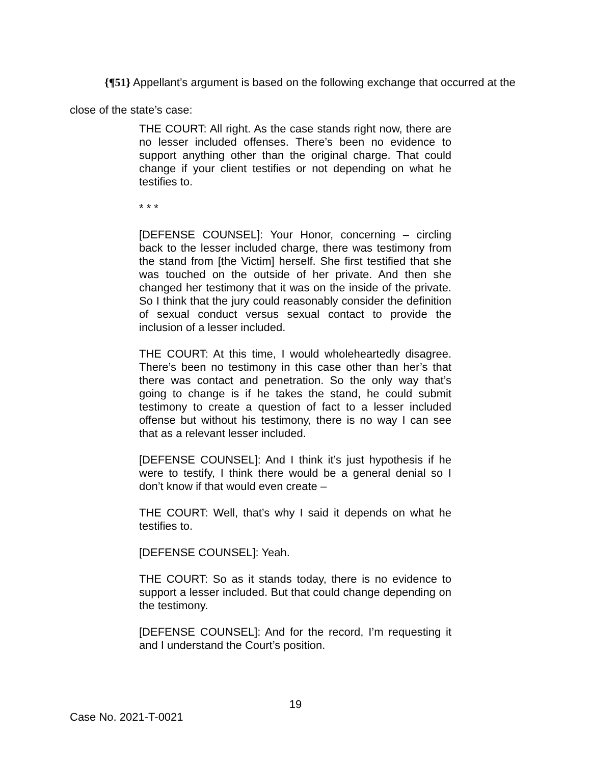{¶51} Appellant’s argument is based on the following exchange that occurred at the close of the state’s case:
THE COURT: All right. As the case stands right now, there are no lesser included offenses. There’s been no evidence to support anything other than the original charge. That could change if your client testifies or not depending on what he testifies to.
* * *
[DEFENSE COUNSEL]: Your Honor, concerning – circling back to the lesser included charge, there was testimony from the stand from [the Victim] herself. She first testified that she was touched on the outside of her private. And then she changed her testimony that it was on the inside of the private. So I think that the jury could reasonably consider the definition of sexual conduct versus sexual contact to provide the inclusion of a lesser included.
THE COURT: At this time, I would wholeheartedly disagree. There’s been no testimony in this case other than her’s that there was contact and penetration. So the only way that’s going to change is if he takes the stand, he could submit testimony to create a question of fact to a lesser included offense but without his testimony, there is no way I can see that as a relevant lesser included.
[DEFENSE COUNSEL]: And I think it’s just hypothesis if he were to testify, I think there would be a general denial so I don’t know if that would even create –
THE COURT: Well, that’s why I said it depends on what he testifies to.
[DEFENSE COUNSEL]: Yeah.
THE COURT: So as it stands today, there is no evidence to support a lesser included. But that could change depending on the testimony.
[DEFENSE COUNSEL]: And for the record, I’m requesting it and I understand the Court’s position.
19
Case No. 2021-T-0021